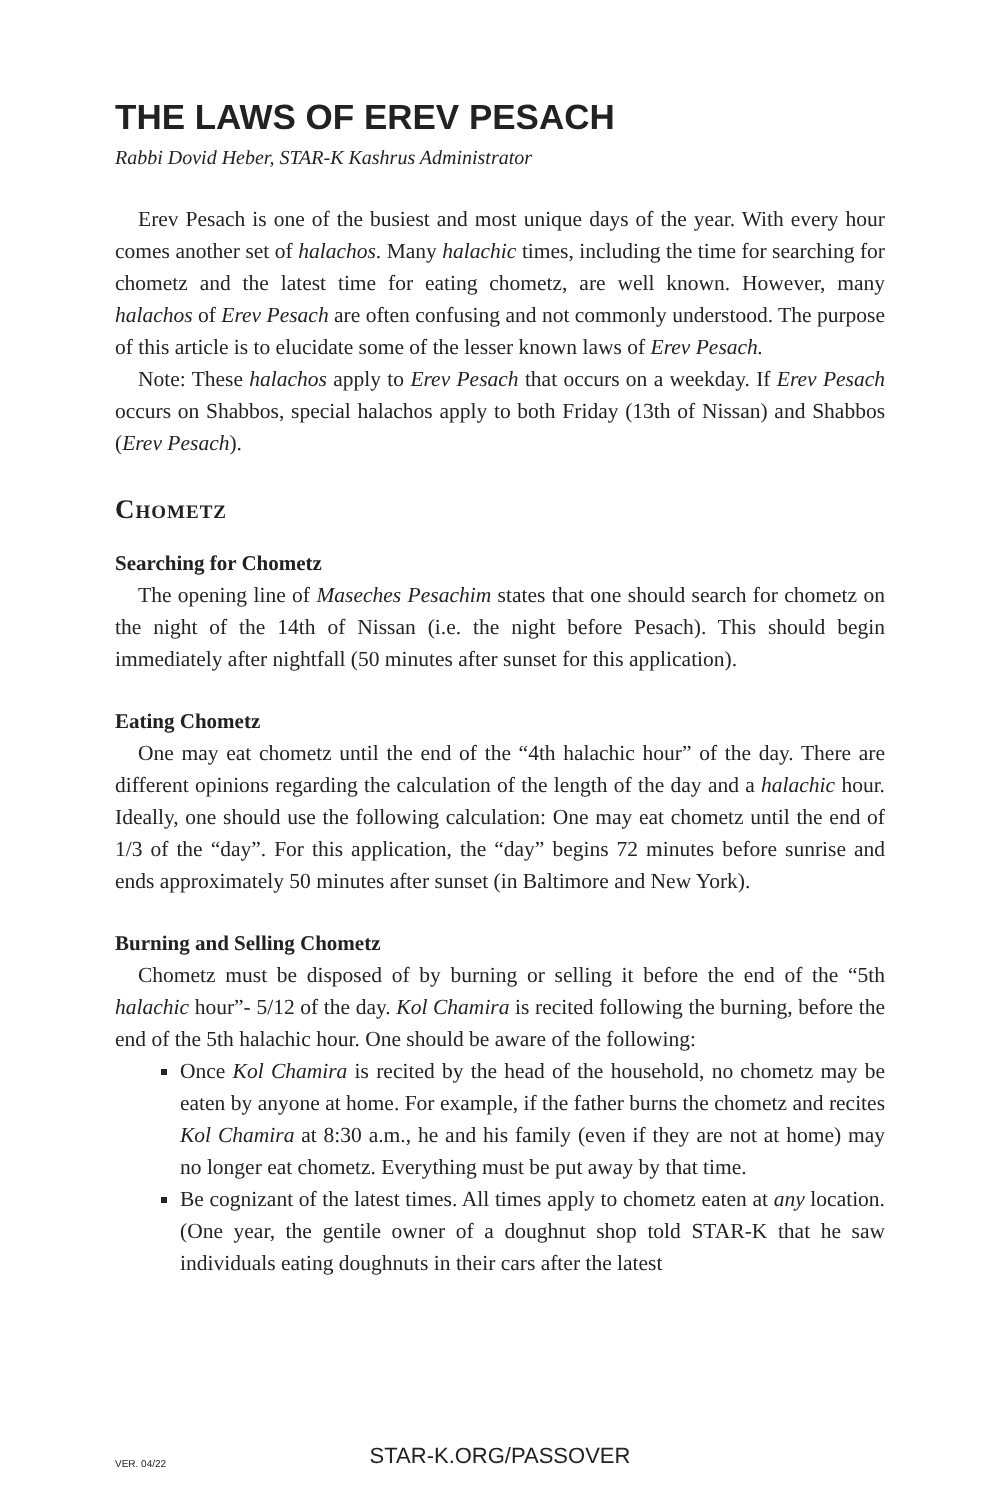THE LAWS OF EREV PESACH
Rabbi Dovid Heber, STAR-K Kashrus Administrator
Erev Pesach is one of the busiest and most unique days of the year. With every hour comes another set of halachos. Many halachic times, including the time for searching for chometz and the latest time for eating chometz, are well known. However, many halachos of Erev Pesach are often confusing and not commonly understood. The purpose of this article is to elucidate some of the lesser known laws of Erev Pesach.
Note: These halachos apply to Erev Pesach that occurs on a weekday. If Erev Pesach occurs on Shabbos, special halachos apply to both Friday (13th of Nissan) and Shabbos (Erev Pesach).
Chometz
Searching for Chometz
The opening line of Maseches Pesachim states that one should search for chometz on the night of the 14th of Nissan (i.e. the night before Pesach). This should begin immediately after nightfall (50 minutes after sunset for this application).
Eating Chometz
One may eat chometz until the end of the “4th halachic hour” of the day. There are different opinions regarding the calculation of the length of the day and a halachic hour. Ideally, one should use the following calculation: One may eat chometz until the end of 1/3 of the “day”. For this application, the “day” begins 72 minutes before sunrise and ends approximately 50 minutes after sunset (in Baltimore and New York).
Burning and Selling Chometz
Chometz must be disposed of by burning or selling it before the end of the “5th halachic hour”- 5/12 of the day. Kol Chamira is recited following the burning, before the end of the 5th halachic hour. One should be aware of the following:
Once Kol Chamira is recited by the head of the household, no chometz may be eaten by anyone at home. For example, if the father burns the chometz and recites Kol Chamira at 8:30 a.m., he and his family (even if they are not at home) may no longer eat chometz. Everything must be put away by that time.
Be cognizant of the latest times. All times apply to chometz eaten at any location. (One year, the gentile owner of a doughnut shop told STAR-K that he saw individuals eating doughnuts in their cars after the latest
VER. 04/22
STAR-K.ORG/PASSOVER